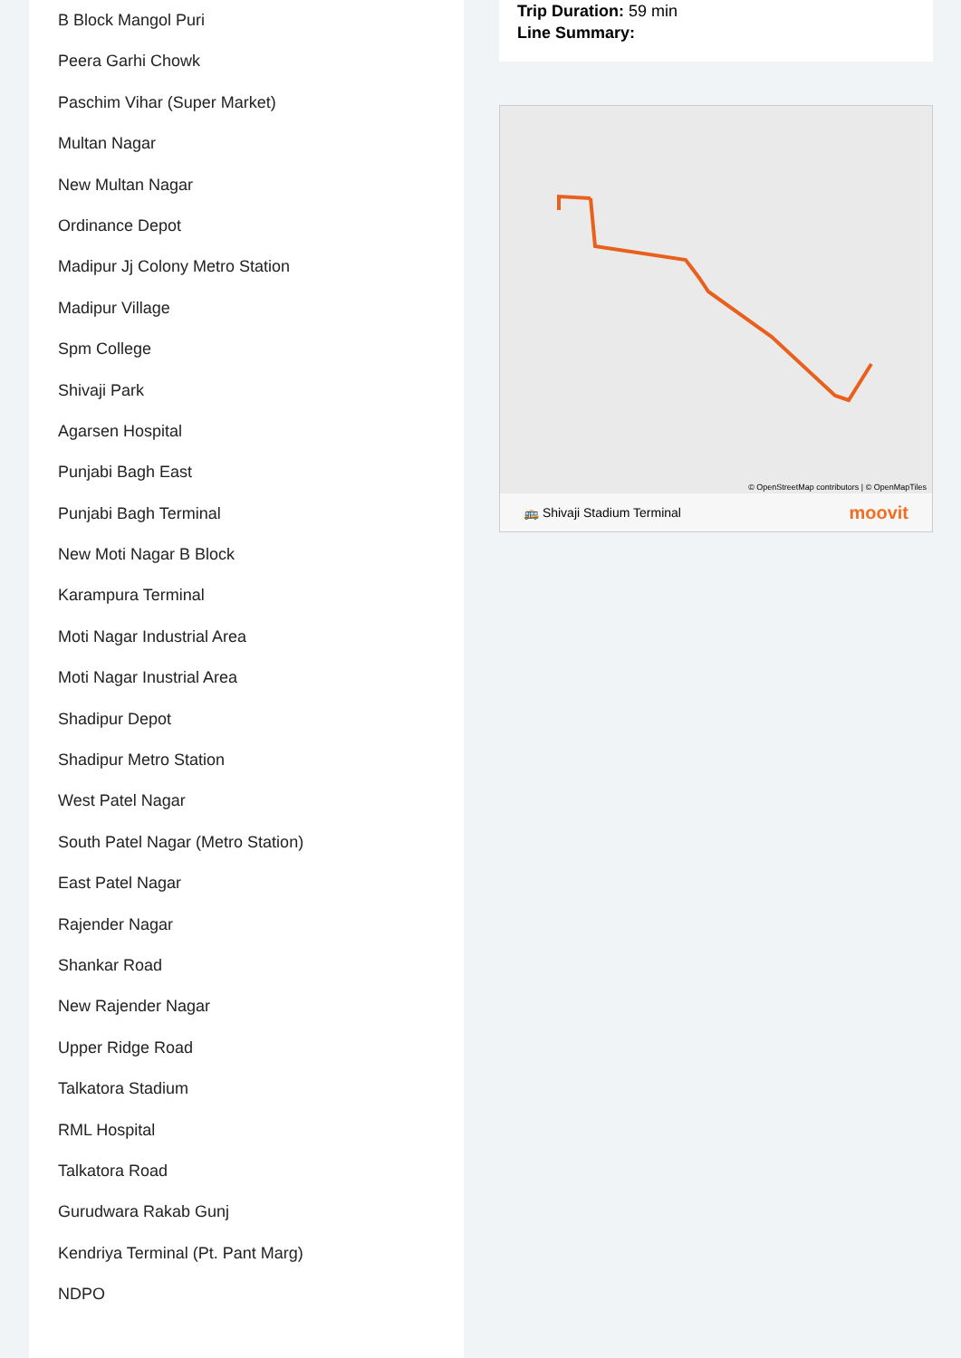B Block Mangol Puri
Peera Garhi Chowk
Paschim Vihar (Super Market)
Multan Nagar
New Multan Nagar
Ordinance Depot
Madipur Jj Colony Metro Station
Madipur Village
Spm College
Shivaji Park
Agarsen Hospital
Punjabi Bagh East
Punjabi Bagh Terminal
New Moti Nagar B Block
Karampura Terminal
Moti Nagar Industrial Area
Moti Nagar Inustrial Area
Shadipur Depot
Shadipur Metro Station
West Patel Nagar
South Patel Nagar (Metro Station)
East Patel Nagar
Rajender Nagar
Shankar Road
New Rajender Nagar
Upper Ridge Road
Talkatora Stadium
RML Hospital
Talkatora Road
Gurudwara Rakab Gunj
Kendriya Terminal (Pt. Pant Marg)
NDPO
Trip Duration: 59 min
Line Summary:
© OpenStreetMap contributors | © OpenMapTiles
🚌 Shivaji Stadium Terminal moovit